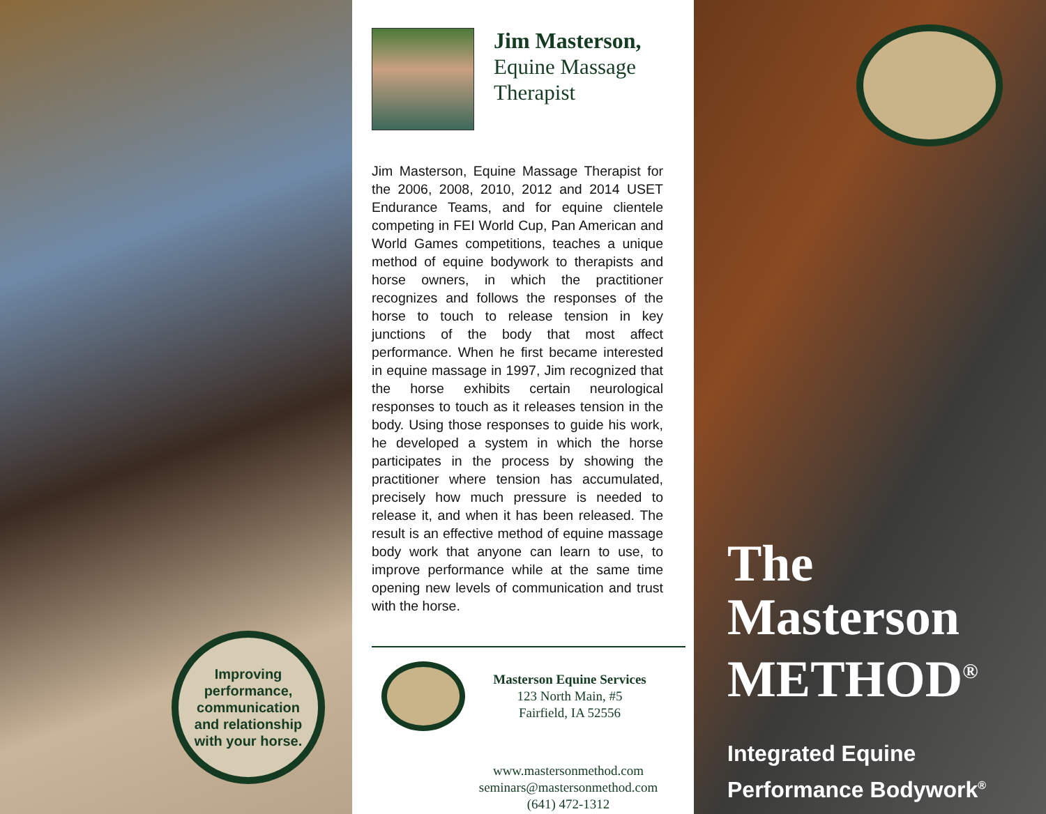Improving
performance,
communication
and relationship
with your horse.
Jim Masterson,
Equine Massage
Therapist
Jim Masterson, Equine Massage Therapist for the 2006, 2008, 2010, 2012 and 2014 USET Endurance Teams, and for equine clientele competing in FEI World Cup, Pan American and World Games competitions, teaches a unique method of equine bodywork to therapists and horse owners, in which the practitioner recognizes and follows the responses of the horse to touch to release tension in key junctions of the body that most affect performance. When he first became interested in equine massage in 1997, Jim recognized that the horse exhibits certain neurological responses to touch as it releases tension in the body. Using those responses to guide his work, he developed a system in which the horse participates in the process by showing the practitioner where tension has accumulated, precisely how much pressure is needed to release it, and when it has been released. The result is an effective method of equine massage body work that anyone can learn to use, to improve performance while at the same time opening new levels of communication and trust with the horse.
Masterson Equine Services
123 North Main, #5
Fairfield, IA 52556
www.mastersonmethod.com
seminars@mastersonmethod.com
(641) 472-1312
The
Masterson
METHOD<sup>®</sup>
Integrated Equine
Performance Bodywork<sup>®</sup>